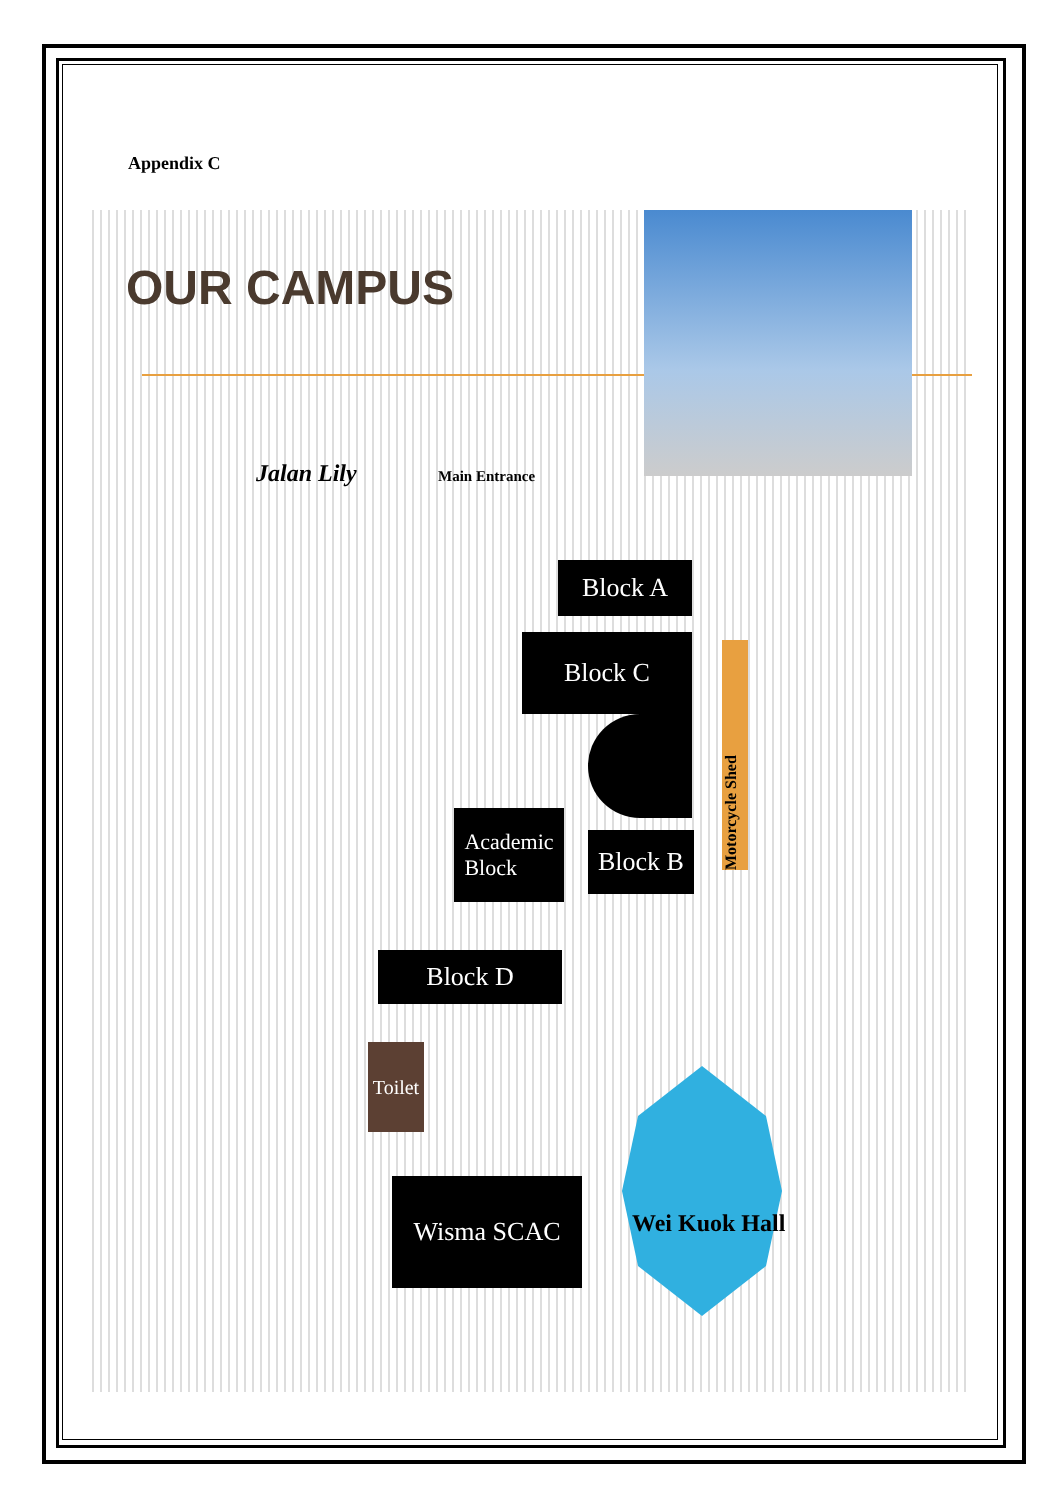Appendix C
OUR CAMPUS
Jalan Lily Main Entrance
Block A
Block C
Academic
Block
Block B
Block D
Motorcycle Shed
Toilet
Wisma SCAC
Wei Kuok Hall